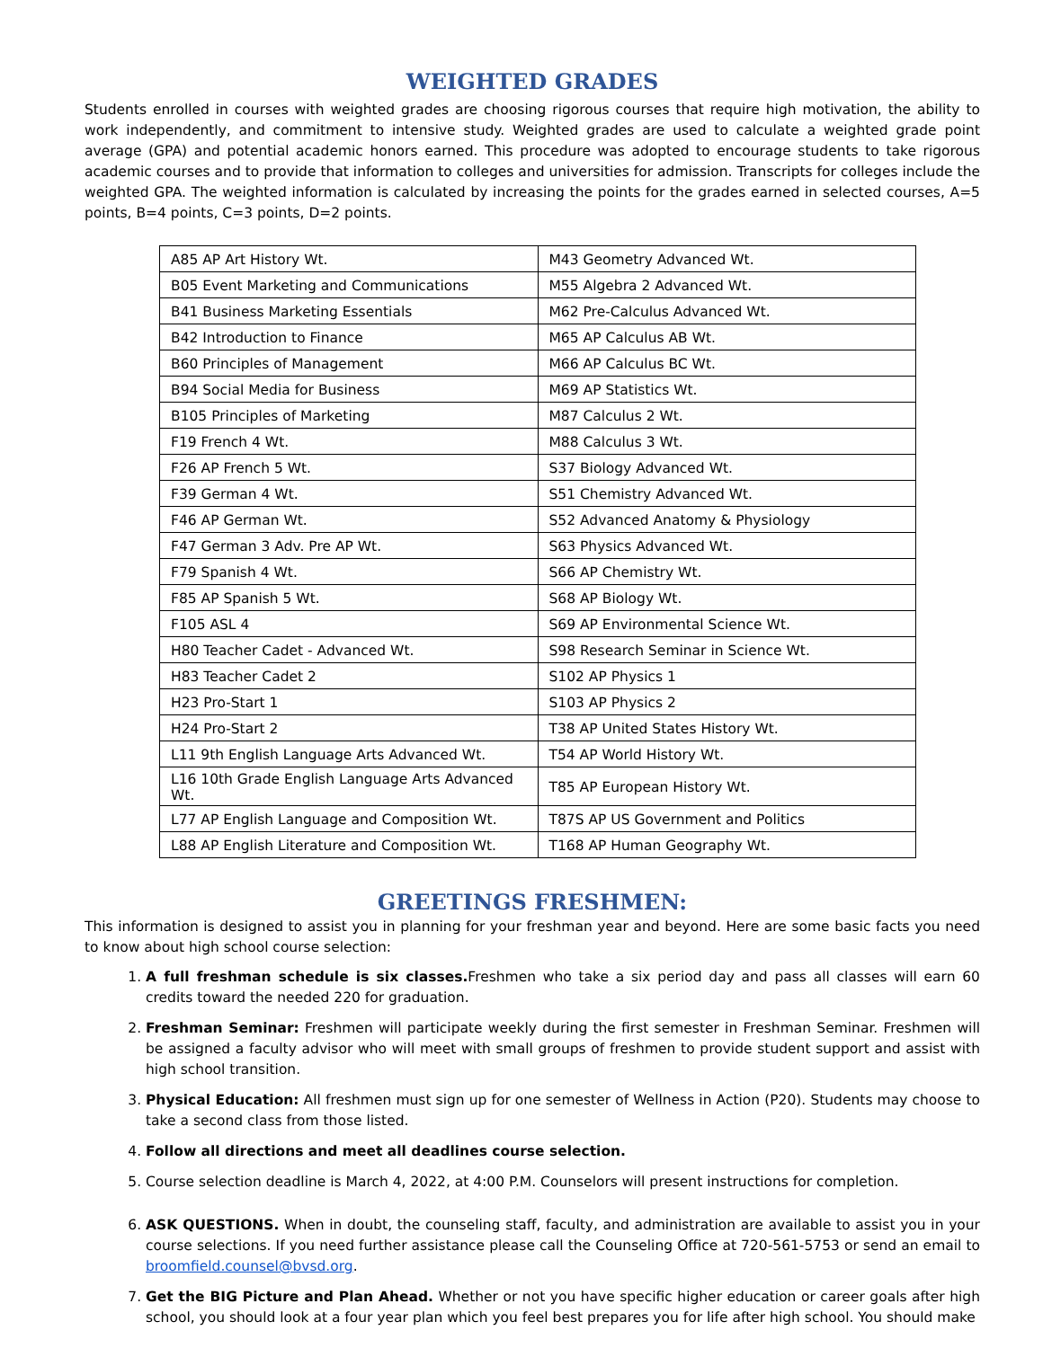WEIGHTED GRADES
Students enrolled in courses with weighted grades are choosing rigorous courses that require high motivation, the ability to work independently, and commitment to intensive study. Weighted grades are used to calculate a weighted grade point average (GPA) and potential academic honors earned. This procedure was adopted to encourage students to take rigorous academic courses and to provide that information to colleges and universities for admission. Transcripts for colleges include the weighted GPA. The weighted information is calculated by increasing the points for the grades earned in selected courses, A=5 points, B=4 points, C=3 points, D=2 points.
| A85 AP Art History Wt. | M43 Geometry Advanced Wt. |
| B05 Event Marketing and Communications | M55 Algebra 2 Advanced Wt. |
| B41 Business Marketing Essentials | M62 Pre-Calculus Advanced Wt. |
| B42 Introduction to Finance | M65 AP Calculus AB Wt. |
| B60 Principles of Management | M66 AP Calculus BC Wt. |
| B94 Social Media for Business | M69 AP Statistics Wt. |
| B105 Principles of Marketing | M87 Calculus 2 Wt. |
| F19 French 4 Wt. | M88 Calculus 3 Wt. |
| F26 AP French 5 Wt. | S37 Biology Advanced Wt. |
| F39 German 4 Wt. | S51 Chemistry Advanced Wt. |
| F46 AP German Wt. | S52 Advanced Anatomy & Physiology |
| F47 German 3 Adv. Pre AP Wt. | S63 Physics Advanced Wt. |
| F79 Spanish 4 Wt. | S66 AP Chemistry Wt. |
| F85 AP Spanish 5 Wt. | S68 AP Biology Wt. |
| F105 ASL 4 | S69 AP Environmental Science Wt. |
| H80 Teacher Cadet - Advanced Wt. | S98 Research Seminar in Science Wt. |
| H83 Teacher Cadet 2 | S102 AP Physics 1 |
| H23 Pro-Start 1 | S103 AP Physics 2 |
| H24 Pro-Start 2 | T38 AP United States History Wt. |
| L11 9th English Language Arts Advanced Wt. | T54 AP World History Wt. |
| L16 10th Grade English Language Arts Advanced Wt. | T85 AP European History Wt. |
| L77 AP English Language and Composition Wt. | T87S AP US Government and Politics |
| L88 AP English Literature and Composition Wt. | T168 AP Human Geography Wt. |
GREETINGS FRESHMEN:
This information is designed to assist you in planning for your freshman year and beyond. Here are some basic facts you need to know about high school course selection:
1. A full freshman schedule is six classes. Freshmen who take a six period day and pass all classes will earn 60 credits toward the needed 220 for graduation.
2. Freshman Seminar: Freshmen will participate weekly during the first semester in Freshman Seminar. Freshmen will be assigned a faculty advisor who will meet with small groups of freshmen to provide student support and assist with high school transition.
3. Physical Education: All freshmen must sign up for one semester of Wellness in Action (P20). Students may choose to take a second class from those listed.
4. Follow all directions and meet all deadlines course selection.
5. Course selection deadline is March 4, 2022, at 4:00 P.M. Counselors will present instructions for completion.
6. ASK QUESTIONS. When in doubt, the counseling staff, faculty, and administration are available to assist you in your course selections. If you need further assistance please call the Counseling Office at 720-561-5753 or send an email to broomfield.counsel@bvsd.org.
7. Get the BIG Picture and Plan Ahead. Whether or not you have specific higher education or career goals after high school, you should look at a four year plan which you feel best prepares you for life after high school. You should make